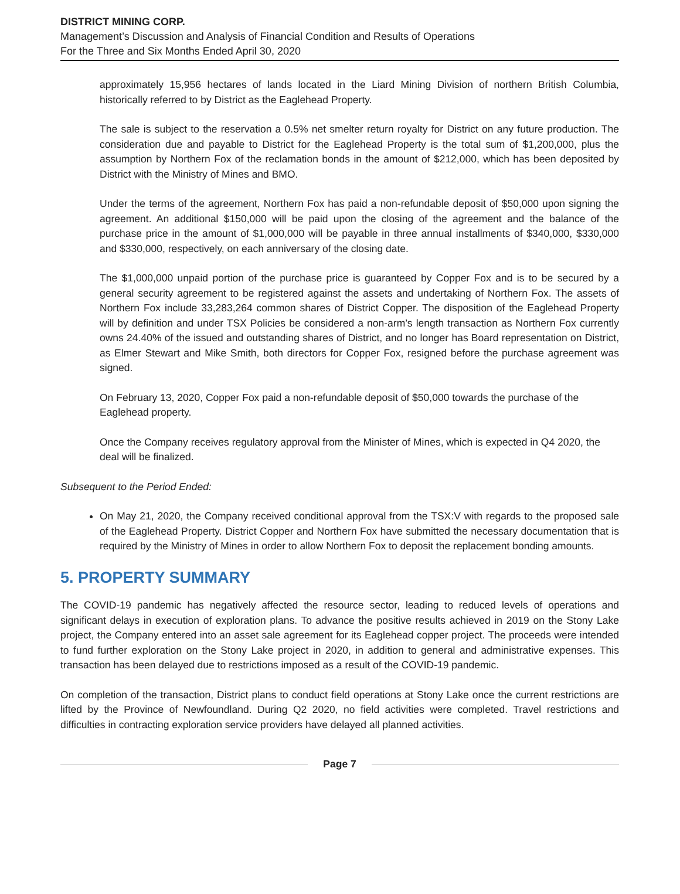DISTRICT MINING CORP.
Management’s Discussion and Analysis of Financial Condition and Results of Operations
For the Three and Six Months Ended April 30, 2020
approximately 15,956 hectares of lands located in the Liard Mining Division of northern British Columbia, historically referred to by District as the Eaglehead Property.
The sale is subject to the reservation a 0.5% net smelter return royalty for District on any future production. The consideration due and payable to District for the Eaglehead Property is the total sum of $1,200,000, plus the assumption by Northern Fox of the reclamation bonds in the amount of $212,000, which has been deposited by District with the Ministry of Mines and BMO.
Under the terms of the agreement, Northern Fox has paid a non-refundable deposit of $50,000 upon signing the agreement. An additional $150,000 will be paid upon the closing of the agreement and the balance of the purchase price in the amount of $1,000,000 will be payable in three annual installments of $340,000, $330,000 and $330,000, respectively, on each anniversary of the closing date.
The $1,000,000 unpaid portion of the purchase price is guaranteed by Copper Fox and is to be secured by a general security agreement to be registered against the assets and undertaking of Northern Fox. The assets of Northern Fox include 33,283,264 common shares of District Copper. The disposition of the Eaglehead Property will by definition and under TSX Policies be considered a non-arm’s length transaction as Northern Fox currently owns 24.40% of the issued and outstanding shares of District, and no longer has Board representation on District, as Elmer Stewart and Mike Smith, both directors for Copper Fox, resigned before the purchase agreement was signed.
On February 13, 2020, Copper Fox paid a non-refundable deposit of $50,000 towards the purchase of the Eaglehead property.
Once the Company receives regulatory approval from the Minister of Mines, which is expected in Q4 2020, the deal will be finalized.
Subsequent to the Period Ended:
On May 21, 2020, the Company received conditional approval from the TSX:V with regards to the proposed sale of the Eaglehead Property. District Copper and Northern Fox have submitted the necessary documentation that is required by the Ministry of Mines in order to allow Northern Fox to deposit the replacement bonding amounts.
5. PROPERTY SUMMARY
The COVID-19 pandemic has negatively affected the resource sector, leading to reduced levels of operations and significant delays in execution of exploration plans. To advance the positive results achieved in 2019 on the Stony Lake project, the Company entered into an asset sale agreement for its Eaglehead copper project. The proceeds were intended to fund further exploration on the Stony Lake project in 2020, in addition to general and administrative expenses. This transaction has been delayed due to restrictions imposed as a result of the COVID-19 pandemic.
On completion of the transaction, District plans to conduct field operations at Stony Lake once the current restrictions are lifted by the Province of Newfoundland. During Q2 2020, no field activities were completed. Travel restrictions and difficulties in contracting exploration service providers have delayed all planned activities.
Page 7